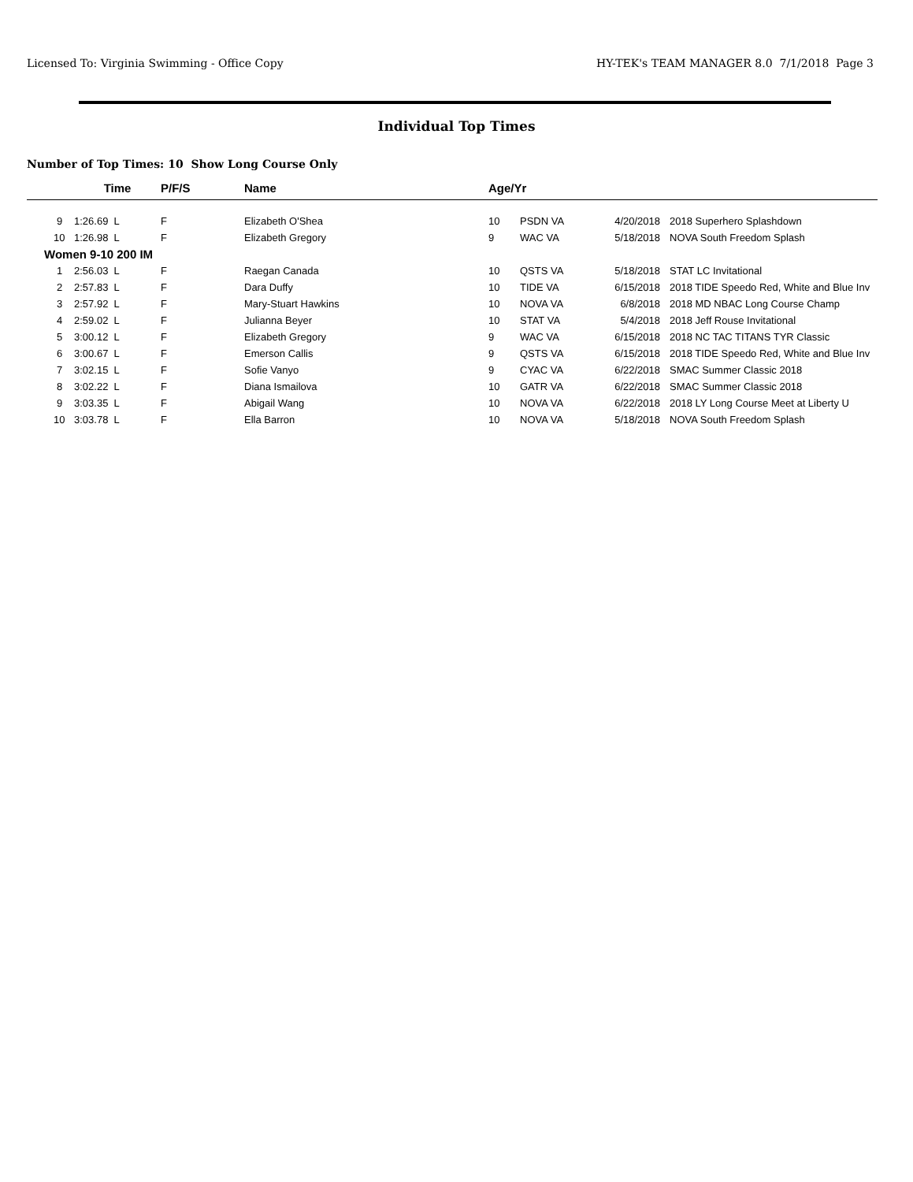Licensed To: Virginia Swimming - Office Copy HY-TEK's TEAM MANAGER 8.0 7/1/2018 Page 3
Individual Top Times
Number of Top Times: 10 Show Long Course Only
| | Time | P/F/S | Name | Age/Yr | | | |
| --- | --- | --- | --- | --- | --- | --- | --- |
| 9 | 1:26.69 L | F | Elizabeth O'Shea | 10 | PSDN VA | 4/20/2018 | 2018 Superhero Splashdown |
| 10 | 1:26.98 L | F | Elizabeth Gregory | 9 | WAC VA | 5/18/2018 | NOVA South Freedom Splash |
| Women 9-10 200 IM | | | | | | | |
| 1 | 2:56.03 L | F | Raegan Canada | 10 | QSTS VA | 5/18/2018 | STAT LC Invitational |
| 2 | 2:57.83 L | F | Dara Duffy | 10 | TIDE VA | 6/15/2018 | 2018 TIDE Speedo Red, White and Blue Inv |
| 3 | 2:57.92 L | F | Mary-Stuart Hawkins | 10 | NOVA VA | 6/8/2018 | 2018 MD NBAC Long Course Champ |
| 4 | 2:59.02 L | F | Julianna Beyer | 10 | STAT VA | 5/4/2018 | 2018 Jeff Rouse Invitational |
| 5 | 3:00.12 L | F | Elizabeth Gregory | 9 | WAC VA | 6/15/2018 | 2018 NC TAC TITANS TYR Classic |
| 6 | 3:00.67 L | F | Emerson Callis | 9 | QSTS VA | 6/15/2018 | 2018 TIDE Speedo Red, White and Blue Inv |
| 7 | 3:02.15 L | F | Sofie Vanyo | 9 | CYAC VA | 6/22/2018 | SMAC Summer Classic 2018 |
| 8 | 3:02.22 L | F | Diana Ismailova | 10 | GATR VA | 6/22/2018 | SMAC Summer Classic 2018 |
| 9 | 3:03.35 L | F | Abigail Wang | 10 | NOVA VA | 6/22/2018 | 2018 LY Long Course Meet at Liberty U |
| 10 | 3:03.78 L | F | Ella Barron | 10 | NOVA VA | 5/18/2018 | NOVA South Freedom Splash |